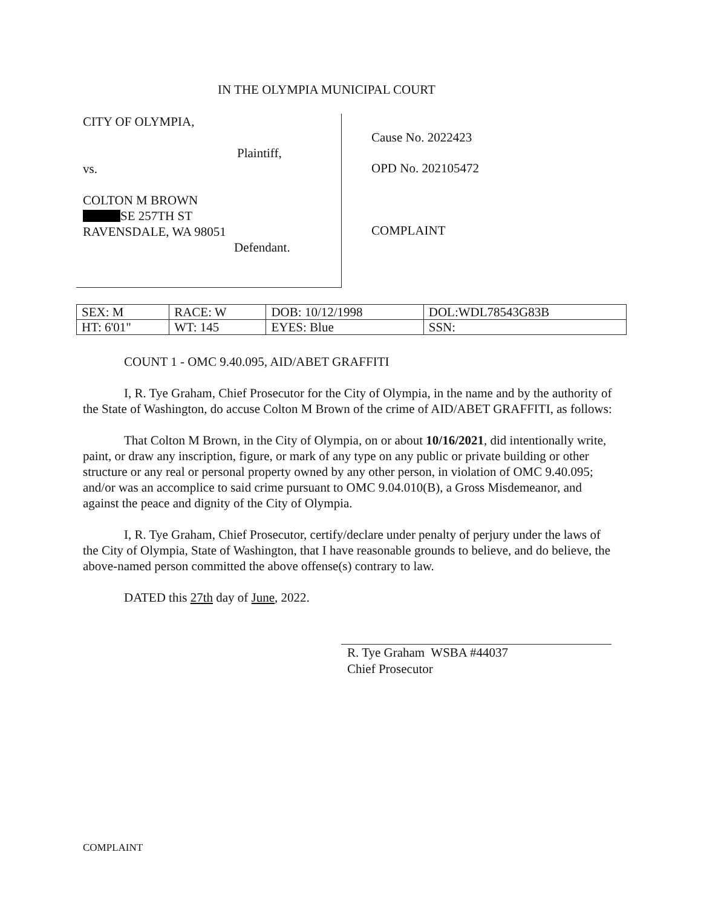IN THE OLYMPIA MUNICIPAL COURT
CITY OF OLYMPIA,
Plaintiff,
vs.
COLTON M BROWN
SE 257TH ST
RAVENSDALE, WA 98051
Defendant.
Cause No. 2022423
OPD No. 202105472
COMPLAINT
| SEX: M | RACE: W | DOB: 10/12/1998 | DOL:WDL78543G83B |
| HT: 6'01" | WT: 145 | EYES: Blue | SSN: |
COUNT 1 - OMC 9.40.095, AID/ABET GRAFFITI
I, R. Tye Graham, Chief Prosecutor for the City of Olympia, in the name and by the authority of the State of Washington, do accuse Colton M Brown of the crime of AID/ABET GRAFFITI, as follows:
That Colton M Brown, in the City of Olympia, on or about 10/16/2021, did intentionally write, paint, or draw any inscription, figure, or mark of any type on any public or private building or other structure or any real or personal property owned by any other person, in violation of OMC 9.40.095; and/or was an accomplice to said crime pursuant to OMC 9.04.010(B), a Gross Misdemeanor, and against the peace and dignity of the City of Olympia.
I, R. Tye Graham, Chief Prosecutor, certify/declare under penalty of perjury under the laws of the City of Olympia, State of Washington, that I have reasonable grounds to believe, and do believe, the above-named person committed the above offense(s) contrary to law.
DATED this 27th day of June, 2022.
R. Tye Graham WSBA #44037
Chief Prosecutor
COMPLAINT